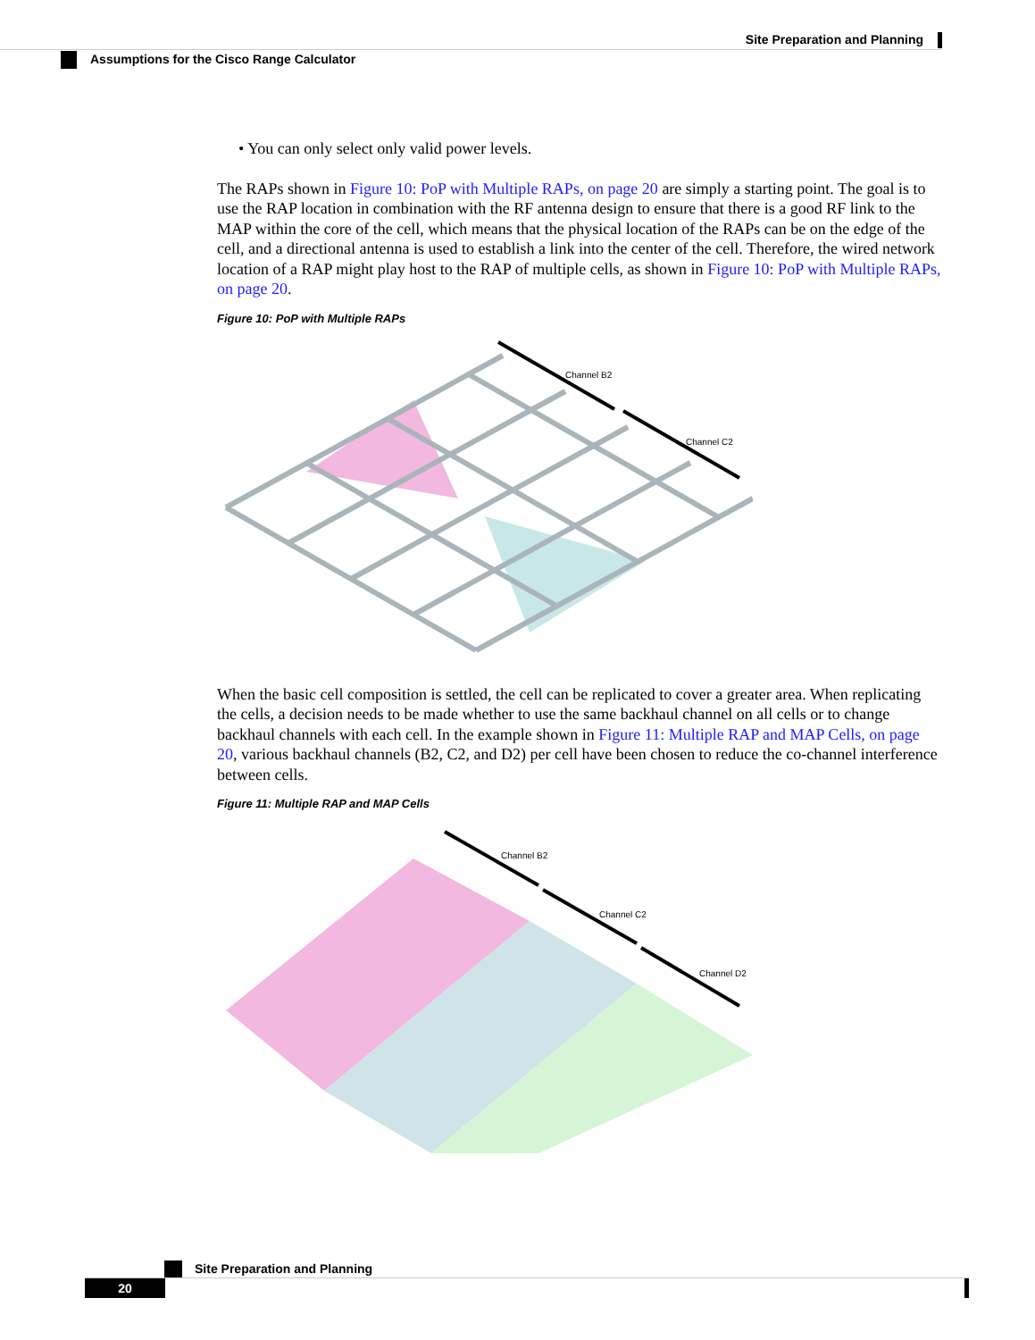Site Preparation and Planning
Assumptions for the Cisco Range Calculator
• You can only select only valid power levels.
The RAPs shown in Figure 10: PoP with Multiple RAPs, on page 20 are simply a starting point. The goal is to use the RAP location in combination with the RF antenna design to ensure that there is a good RF link to the MAP within the core of the cell, which means that the physical location of the RAPs can be on the edge of the cell, and a directional antenna is used to establish a link into the center of the cell. Therefore, the wired network location of a RAP might play host to the RAP of multiple cells, as shown in Figure 10: PoP with Multiple RAPs, on page 20.
Figure 10: PoP with Multiple RAPs
Channel B2
Channel C2
When the basic cell composition is settled, the cell can be replicated to cover a greater area. When replicating the cells, a decision needs to be made whether to use the same backhaul channel on all cells or to change backhaul channels with each cell. In the example shown in Figure 11: Multiple RAP and MAP Cells, on page 20, various backhaul channels (B2, C2, and D2) per cell have been chosen to reduce the co-channel interference between cells.
Figure 11: Multiple RAP and MAP Cells
Channel B2
Channel C2
Channel D2
Site Preparation and Planning
20